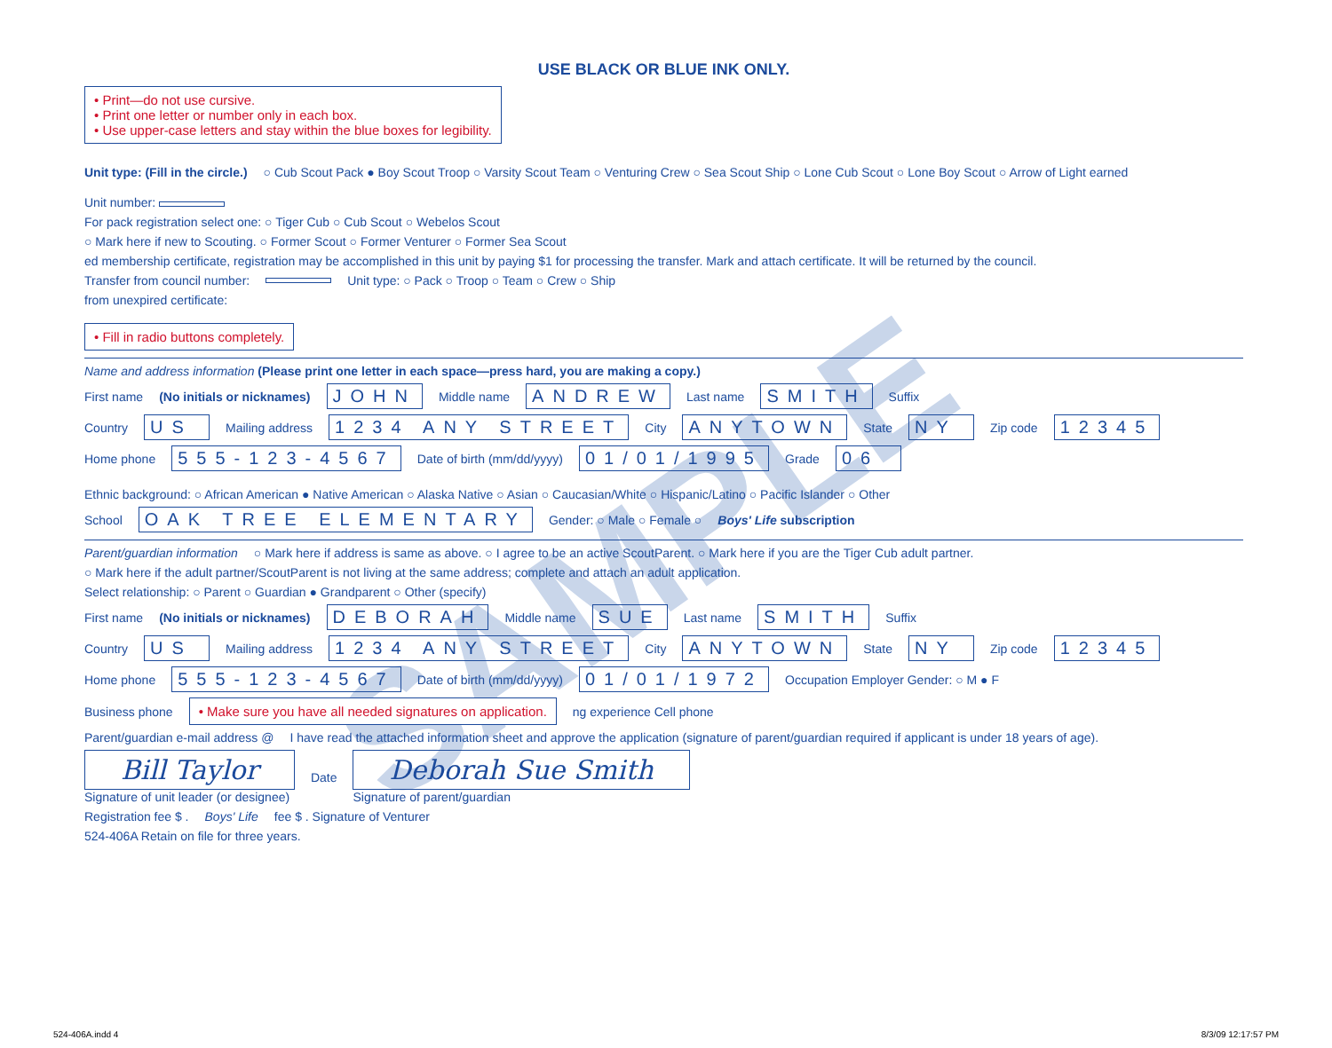SAMPLE
USE BLACK OR BLUE INK ONLY.
• Print—do not use cursive.
• Print one letter or number only in each box.
• Use upper-case letters and stay within the blue boxes for legibility.
Unit type: (Fill in the circle.) ○ Cub Scout Pack ● Boy Scout Troop ○ Varsity Scout Team ○ Venturing Crew ○ Sea Scout Ship ○ Lone Cub Scout ○ Lone Boy Scout ○ Arrow of Light earned Unit number:
For pack registration select one: ○ Tiger Cub ○ Cub Scout ○ Webelos Scout
○ Mark here if new to Scouting. ○ Former Scout ○ Former Venturer ○ Former Sea Scout
ed membership certificate, registration may be accomplished in this unit by paying $1 for processing the transfer. Mark and attach certificate. It will be returned by the council.
Transfer from council number: Unit type: ○ Pack ○ Troop ○ Team ○ Crew ○ Ship
from unexpired certificate:
• Fill in radio buttons completely.
Name and address information (Please print one letter in each space—press hard, you are making a copy.)
First name (No initials or nicknames) JOHN Middle name ANDREW Last name SMITH Suffix
Country US Mailing address 1234 ANY STREET City ANYTOWN State NY Zip code 12345
Home phone 555-123-4567 Date of birth (mm/dd/yyyy) 01/01/1995 Grade 06 Ethnic background: ○ African American ● Native American ○ Alaska Native ○ Asian ○ Caucasian/White ○ Hispanic/Latino ○ Pacific Islander ○ Other
School OAK TREE ELEMENTARY Gender: ○ Male ○ Female ○ Boys' Life subscription
Parent/guardian information ○ Mark here if address is same as above. ○ I agree to be an active ScoutParent. ○ Mark here if you are the Tiger Cub adult partner.
○ Mark here if the adult partner/ScoutParent is not living at the same address; complete and attach an adult application.
Select relationship: ○ Parent ○ Guardian ● Grandparent ○ Other (specify)
First name (No initials or nicknames) DEBORAH Middle name SUE Last name SMITH Suffix
Country US Mailing address 1234 ANY STREET City ANYTOWN State NY Zip code 12345
Home phone 555-123-4567 Date of birth (mm/dd/yyyy) 01/01/1972 Occupation Employer Gender: ○ M ● F
Business phone • Make sure you have all needed signatures on application. ng experience Cell phone
Parent/guardian e-mail address @ I have read the attached information sheet and approve the application (signature of parent/guardian required if applicant is under 18 years of age).
Bill Taylor
Signature of unit leader (or designee) Date Deborah Sue Smith
Signature of parent/guardian
Registration fee $ . Boys' Life fee $ . Signature of Venturer
524-406A Retain on file for three years.
524-406A.indd 4 8/3/09 12:17:57 PM